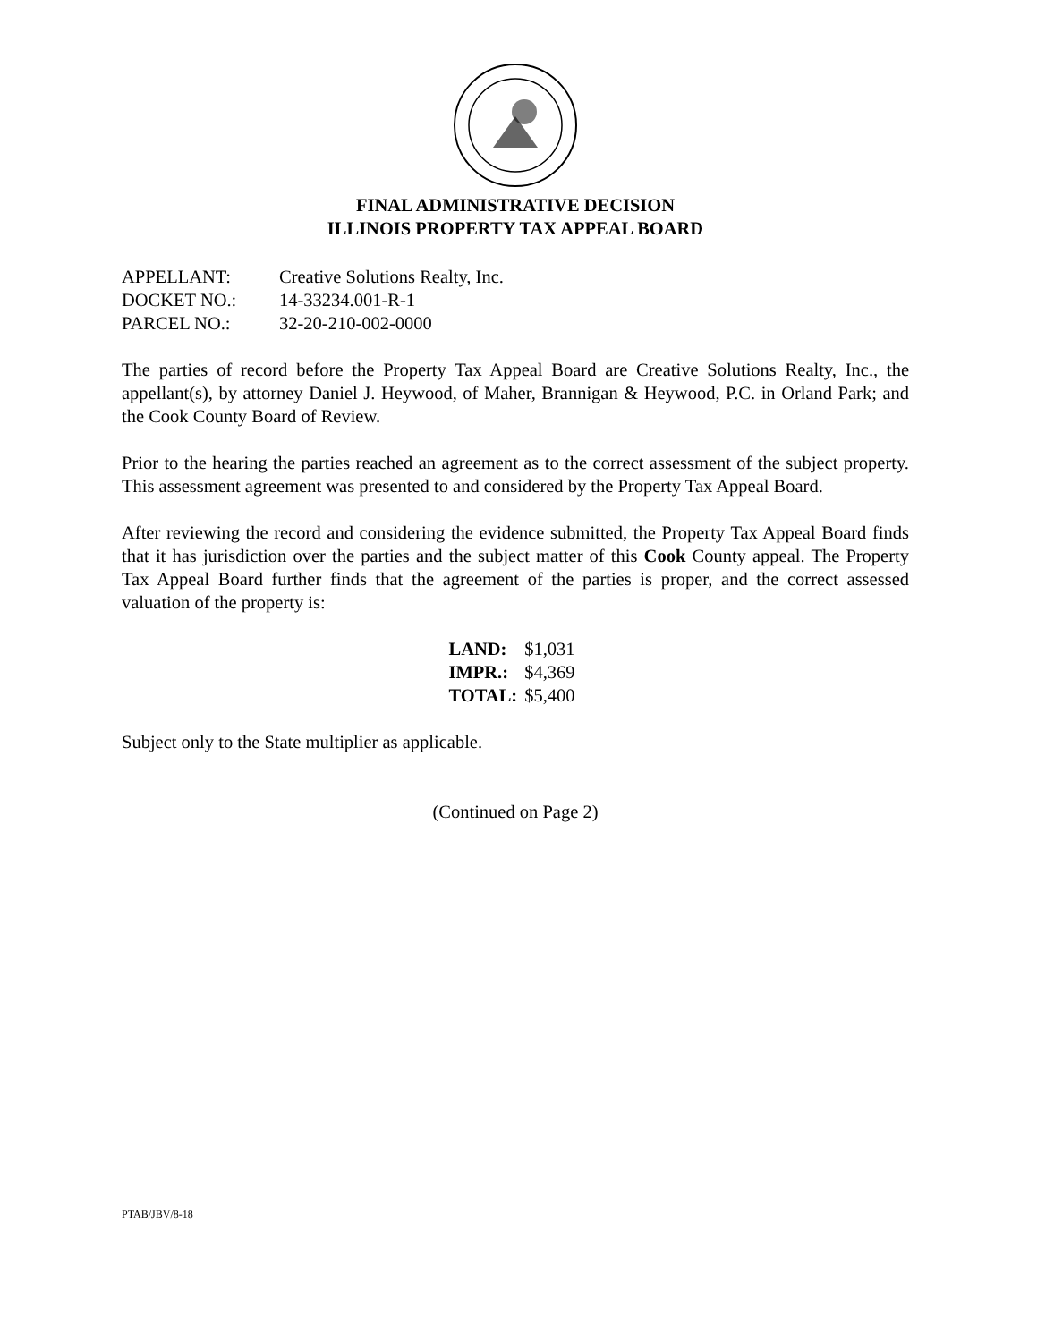FINAL ADMINISTRATIVE DECISION
ILLINOIS PROPERTY TAX APPEAL BOARD
| APPELLANT: | Creative Solutions Realty, Inc. |
| DOCKET NO.: | 14-33234.001-R-1 |
| PARCEL NO.: | 32-20-210-002-0000 |
The parties of record before the Property Tax Appeal Board are Creative Solutions Realty, Inc., the appellant(s), by attorney Daniel J. Heywood, of Maher, Brannigan & Heywood, P.C. in Orland Park; and the Cook County Board of Review.
Prior to the hearing the parties reached an agreement as to the correct assessment of the subject property. This assessment agreement was presented to and considered by the Property Tax Appeal Board.
After reviewing the record and considering the evidence submitted, the Property Tax Appeal Board finds that it has jurisdiction over the parties and the subject matter of this Cook County appeal. The Property Tax Appeal Board further finds that the agreement of the parties is proper, and the correct assessed valuation of the property is:
| LAND: | $1,031 |
| IMPR.: | $4,369 |
| TOTAL: | $5,400 |
Subject only to the State multiplier as applicable.
(Continued on Page 2)
PTAB/JBV/8-18